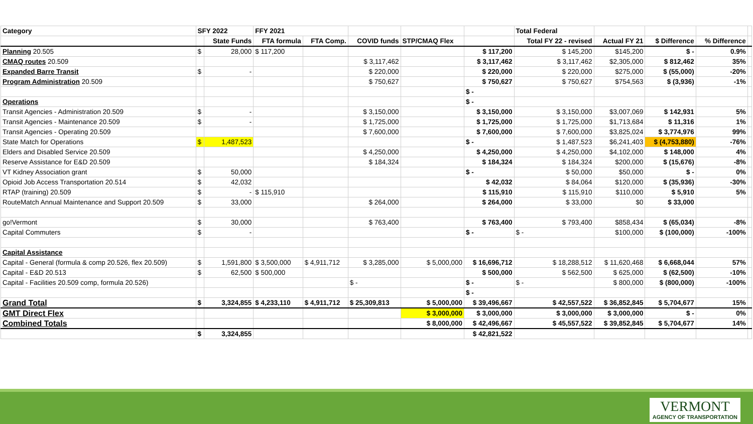| Category | SFY 2022 | | FFY 2021 | | | | | Total Federal | | | | |
| --- | --- | --- | --- | --- | --- | --- | --- | --- | --- | --- | --- | --- |
| | | State Funds | FTA formula | FTA Comp. | COVID funds | STP/CMAQ Flex | | Total FY 22 - revised | Actual FY 21 | $ Difference | % Difference | |
| Planning 20.505 | $ | 28,000 | $ 117,200 | | | | $ 117,200 | $ 145,200 | $145,200 | $ - | 0.9% | |
| CMAQ routes 20.509 | | | | | $ 3,117,462 | | $ 3,117,462 | $ 3,117,462 | $2,305,000 | $ 812,462 | 35% | |
| Expanded Barre Transit | $ | - | | | $ 220,000 | | $ 220,000 | $ 220,000 | $275,000 | $ (55,000) | -20% | |
| Program Administration 20.509 | | | | | $ 750,627 | | $ 750,627 | $ 750,627 | $754,563 | $ (3,936) | -1% | |
| | | | | | | | $ - | | | | | |
| Operations | | | | | | | $ - | | | | | |
| Transit Agencies - Administration 20.509 | $ | - | | | $ 3,150,000 | | $ 3,150,000 | $ 3,150,000 | $3,007,069 | $ 142,931 | 5% | |
| Transit Agencies - Maintenance 20.509 | $ | - | | | $ 1,725,000 | | $ 1,725,000 | $ 1,725,000 | $1,713,684 | $ 11,316 | 1% | |
| Transit Agencies - Operating 20.509 | | | | | $ 7,600,000 | | $ 7,600,000 | $ 7,600,000 | $3,825,024 | $ 3,774,976 | 99% | |
| State Match for Operations | $ | 1,487,523 | | | | | $ - | $ 1,487,523 | $6,241,403 | $ (4,753,880) | -76% | |
| Elders and Disabled Service 20.509 | | | | | $ 4,250,000 | | $ 4,250,000 | $ 4,250,000 | $4,102,000 | $ 148,000 | 4% | |
| Reserve Assistance for E&D 20.509 | | | | | $ 184,324 | | $ 184,324 | $ 184,324 | $200,000 | $ (15,676) | -8% | |
| VT Kidney Association grant | $ | 50,000 | | | | | $ - | $ 50,000 | $50,000 | $ - | 0% | |
| Opioid Job Access Transportation 20.514 | $ | 42,032 | | | | | $ 42,032 | $ 84,064 | $120,000 | $ (35,936) | -30% | |
| RTAP (training) 20.509 | $ | - | $ 115,910 | | | | $ 115,910 | $ 115,910 | $110,000 | $ 5,910 | 5% | |
| RouteMatch Annual Maintenance and Support 20.509 | $ | 33,000 | | | $ 264,000 | | $ 264,000 | $ 33,000 | $0 | $ 33,000 | | |
| go!Vermont | $ | 30,000 | | | $ 763,400 | | $ 763,400 | $ 793,400 | $858,434 | $ (65,034) | -8% | |
| Capital Commuters | $ | - | | | | | $ - | $ - | $100,000 | $ (100,000) | -100% | |
| Capital Assistance | | | | | | | | | | | | |
| Capital - General (formula & comp 20.526, flex 20.509) | $ | 1,591,800 | $ 3,500,000 | $ 4,911,712 | $ 3,285,000 | $ 5,000,000 | $ 16,696,712 | $ 18,288,512 | $ 11,620,468 | $ 6,668,044 | 57% | |
| Capital - E&D 20.513 | $ | 62,500 | $ 500,000 | | | | $ 500,000 | $ 562,500 | $ 625,000 | $ (62,500) | -10% | |
| Capital - Facilities 20.509 comp, formula 20.526) | | | | | $ - | | $ - | $ - | $ 800,000 | $ (800,000) | -100% | |
| | | | | | | | $ - | | | | | |
| Grand Total | $ | 3,324,855 | $ 4,233,110 | $ 4,911,712 | $ 25,309,813 | $ 5,000,000 | $ 39,496,667 | $ 42,557,522 | $ 36,852,845 | $ 5,704,677 | 15% | |
| GMT Direct Flex | | | | | | $ 3,000,000 | $ 3,000,000 | $ 3,000,000 | $ 3,000,000 | $ - | 0% | |
| Combined Totals | | | | | | $ 8,000,000 | $ 42,496,667 | $ 45,557,522 | $ 39,852,845 | $ 5,704,677 | 14% | |
| | $ | 3,324,855 | | | | | $ 42,821,522 | | | | | |
VERMONT
AGENCY OF TRANSPORTATION